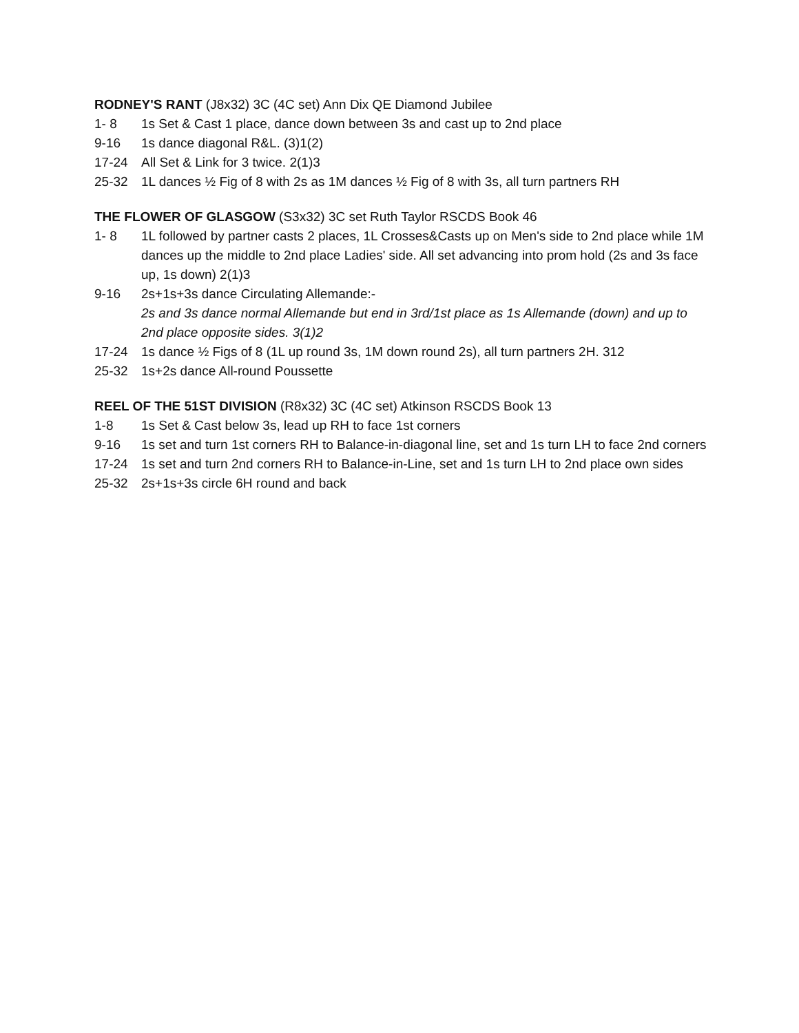RODNEY'S RANT (J8x32) 3C (4C set) Ann Dix QE Diamond Jubilee
1- 8 1s Set & Cast 1 place, dance down between 3s and cast up to 2nd place
9-16 1s dance diagonal R&L. (3)1(2)
17-24 All Set & Link for 3 twice. 2(1)3
25-32 1L dances ½ Fig of 8 with 2s as 1M dances ½ Fig of 8 with 3s, all turn partners RH
THE FLOWER OF GLASGOW (S3x32) 3C set Ruth Taylor RSCDS Book 46
1- 8 1L followed by partner casts 2 places, 1L Crosses&Casts up on Men's side to 2nd place while 1M dances up the middle to 2nd place Ladies' side. All set advancing into prom hold (2s and 3s face up, 1s down) 2(1)3
9-16 2s+1s+3s dance Circulating Allemande:-
2s and 3s dance normal Allemande but end in 3rd/1st place as 1s Allemande (down) and up to 2nd place opposite sides. 3(1)2
17-24 1s dance ½ Figs of 8 (1L up round 3s, 1M down round 2s), all turn partners 2H. 312
25-32 1s+2s dance All-round Poussette
REEL OF THE 51ST DIVISION (R8x32) 3C (4C set) Atkinson RSCDS Book 13
1-8 1s Set & Cast below 3s, lead up RH to face 1st corners
9-16 1s set and turn 1st corners RH to Balance-in-diagonal line, set and 1s turn LH to face 2nd corners
17-24 1s set and turn 2nd corners RH to Balance-in-Line, set and 1s turn LH to 2nd place own sides
25-32 2s+1s+3s circle 6H round and back